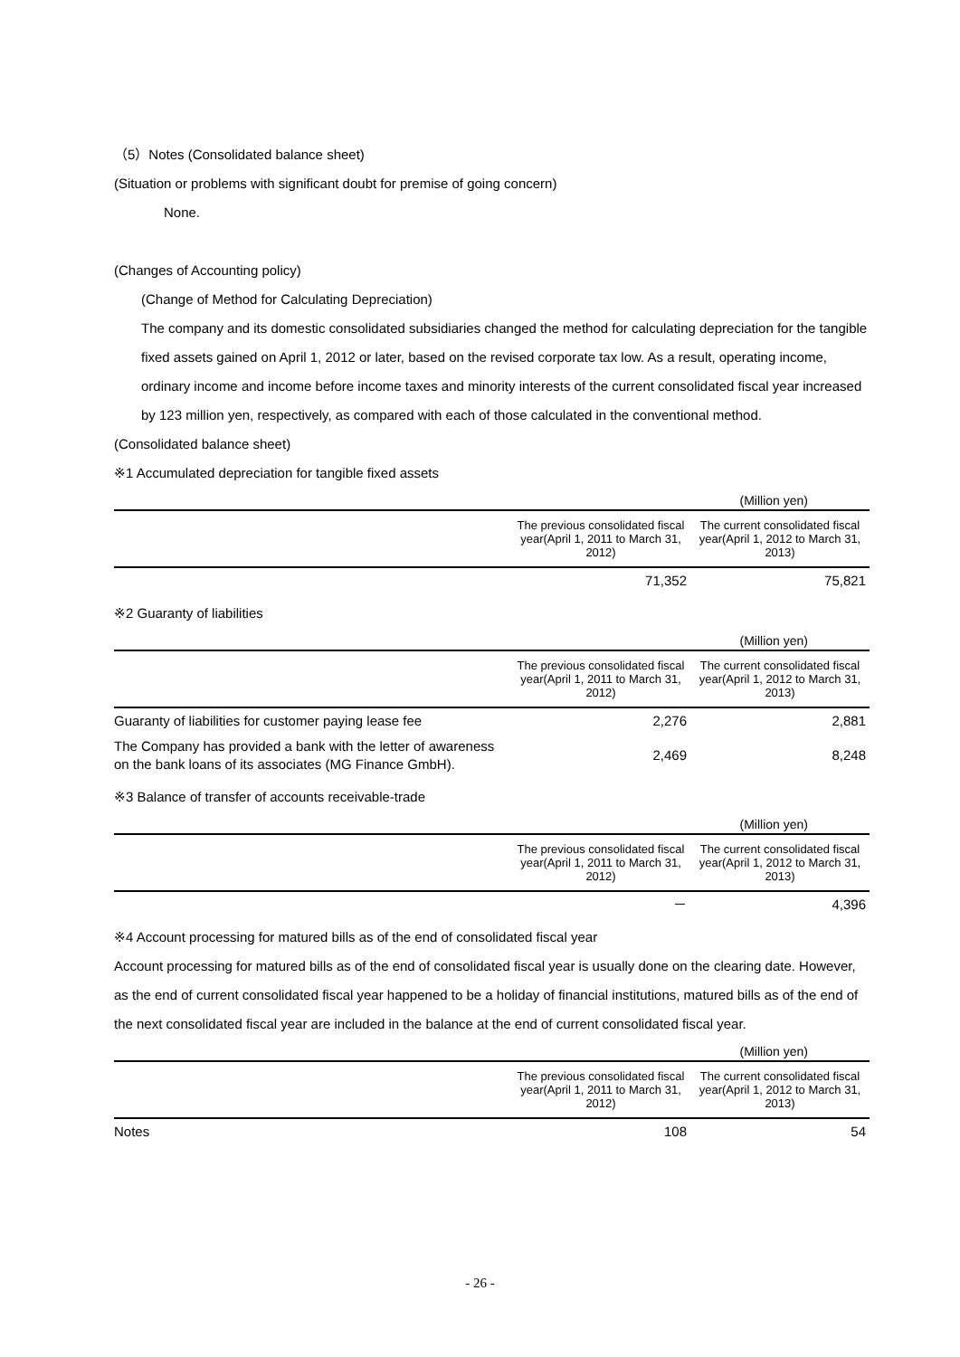（5）Notes (Consolidated balance sheet)
(Situation or problems with significant doubt for premise of going concern)
None.
(Changes of Accounting policy)
(Change of Method for Calculating Depreciation)
The company and its domestic consolidated subsidiaries changed the method for calculating depreciation for the tangible fixed assets gained on April 1, 2012 or later, based on the revised corporate tax low. As a result, operating income, ordinary income and income before income taxes and minority interests of the current consolidated fiscal year increased by 123 million yen, respectively, as compared with each of those calculated in the conventional method.
(Consolidated balance sheet)
※1 Accumulated depreciation for tangible fixed assets
| (Million yen) | | |
| | The previous consolidated fiscal year(April 1, 2011 to March 31, 2012) | The current consolidated fiscal year(April 1, 2012 to March 31, 2013) |
| | 71,352 | 75,821 |
※2 Guaranty of liabilities
| (Million yen) | | |
| | The previous consolidated fiscal year(April 1, 2011 to March 31, 2012) | The current consolidated fiscal year(April 1, 2012 to March 31, 2013) |
| Guaranty of liabilities for customer paying lease fee | 2,276 | 2,881 |
| The Company has provided a bank with the letter of awareness on the bank loans of its associates (MG Finance GmbH). | 2,469 | 8,248 |
※3 Balance of transfer of accounts receivable-trade
| (Million yen) | | |
| | The previous consolidated fiscal year(April 1, 2011 to March 31, 2012) | The current consolidated fiscal year(April 1, 2012 to March 31, 2013) |
| | － | 4,396 |
※4 Account processing for matured bills as of the end of consolidated fiscal year
Account processing for matured bills as of the end of consolidated fiscal year is usually done on the clearing date. However, as the end of current consolidated fiscal year happened to be a holiday of financial institutions, matured bills as of the end of the next consolidated fiscal year are included in the balance at the end of current consolidated fiscal year.
| (Million yen) | | |
| | The previous consolidated fiscal year(April 1, 2011 to March 31, 2012) | The current consolidated fiscal year(April 1, 2012 to March 31, 2013) |
| Notes | 108 | 54 |
- 26 -